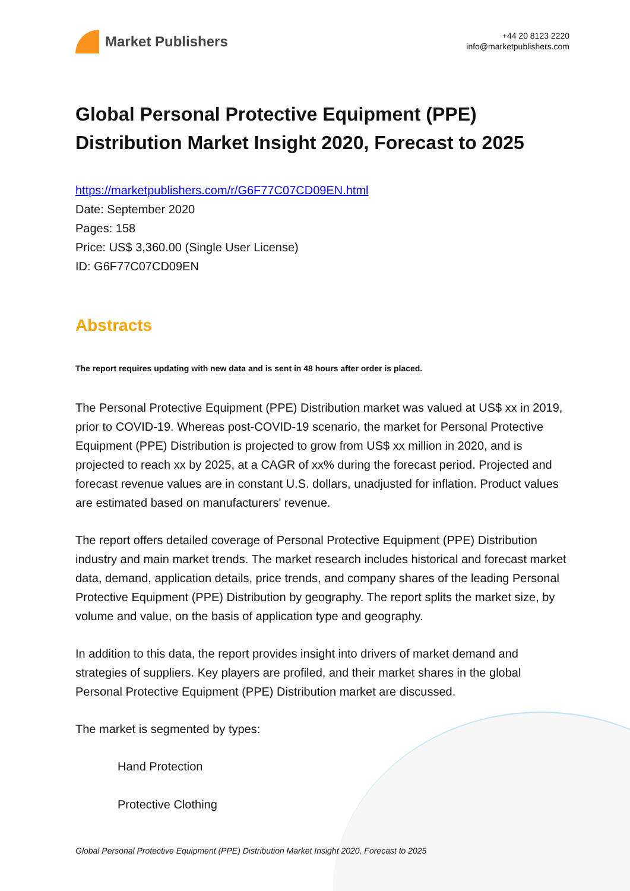Market Publishers
+44 20 8123 2220
info@marketpublishers.com
Global Personal Protective Equipment (PPE) Distribution Market Insight 2020, Forecast to 2025
https://marketpublishers.com/r/G6F77C07CD09EN.html
Date: September 2020
Pages: 158
Price: US$ 3,360.00 (Single User License)
ID: G6F77C07CD09EN
Abstracts
The report requires updating with new data and is sent in 48 hours after order is placed.
The Personal Protective Equipment (PPE) Distribution market was valued at US$ xx in 2019, prior to COVID-19. Whereas post-COVID-19 scenario, the market for Personal Protective Equipment (PPE) Distribution is projected to grow from US$ xx million in 2020, and is projected to reach xx by 2025, at a CAGR of xx% during the forecast period. Projected and forecast revenue values are in constant U.S. dollars, unadjusted for inflation. Product values are estimated based on manufacturers' revenue.
The report offers detailed coverage of Personal Protective Equipment (PPE) Distribution industry and main market trends. The market research includes historical and forecast market data, demand, application details, price trends, and company shares of the leading Personal Protective Equipment (PPE) Distribution by geography. The report splits the market size, by volume and value, on the basis of application type and geography.
In addition to this data, the report provides insight into drivers of market demand and strategies of suppliers. Key players are profiled, and their market shares in the global Personal Protective Equipment (PPE) Distribution market are discussed.
The market is segmented by types:
Hand Protection
Protective Clothing
Global Personal Protective Equipment (PPE) Distribution Market Insight 2020, Forecast to 2025